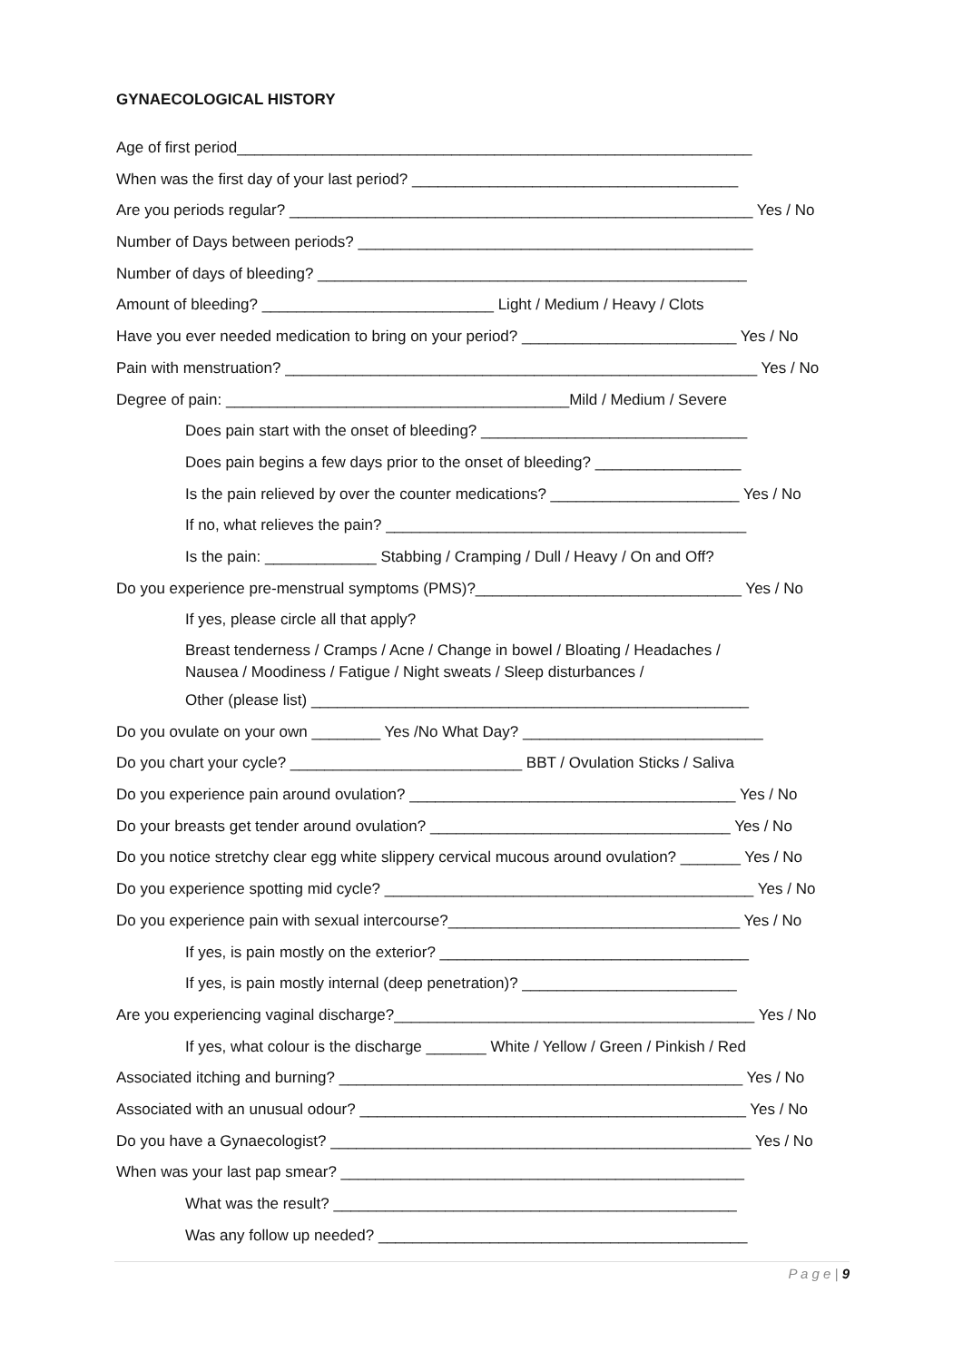GYNAECOLOGICAL HISTORY
Age of first period____________________________________________________________
When was the first day of your last period? ______________________________________
Are you periods regular? ______________________________________________________ Yes / No
Number of Days between periods? ______________________________________________
Number of days of bleeding? __________________________________________________
Amount of bleeding? ___________________________ Light / Medium / Heavy / Clots
Have you ever needed medication to bring on your period? _________________________ Yes / No
Pain with menstruation? _______________________________________________________ Yes / No
Degree of pain: ________________________________________Mild / Medium / Severe
Does pain start with the onset of bleeding? _______________________________
Does pain begins a few days prior to the onset of bleeding? _________________
Is the pain relieved by over the counter medications? ______________________ Yes / No
If no, what relieves the pain? __________________________________________
Is the pain: _____________ Stabbing / Cramping / Dull / Heavy / On and Off?
Do you experience pre-menstrual symptoms (PMS)?_______________________________ Yes / No
If yes, please circle all that apply?
Breast tenderness / Cramps / Acne / Change in bowel / Bloating / Headaches /
Nausea / Moodiness / Fatigue / Night sweats / Sleep disturbances /
Other (please list) ___________________________________________________
Do you ovulate on your own ________ Yes /No What Day? ____________________________
Do you chart your cycle? ___________________________ BBT / Ovulation Sticks / Saliva
Do you experience pain around ovulation? ______________________________________ Yes / No
Do your breasts get tender around ovulation? ___________________________________ Yes / No
Do you notice stretchy clear egg white slippery cervical mucous around ovulation? _______ Yes / No
Do you experience spotting mid cycle? ___________________________________________ Yes / No
Do you experience pain with sexual intercourse?__________________________________ Yes / No
If yes, is pain mostly on the exterior? ____________________________________
If yes, is pain mostly internal (deep penetration)? _________________________
Are you experiencing vaginal discharge?__________________________________________ Yes / No
If yes, what colour is the discharge _______ White / Yellow / Green / Pinkish / Red
Associated itching and burning? _______________________________________________ Yes / No
Associated with an unusual odour? _____________________________________________ Yes / No
Do you have a Gynaecologist? _________________________________________________ Yes / No
When was your last pap smear? _______________________________________________
What was the result? _______________________________________________
Was any follow up needed? ___________________________________________
P a g e | 9